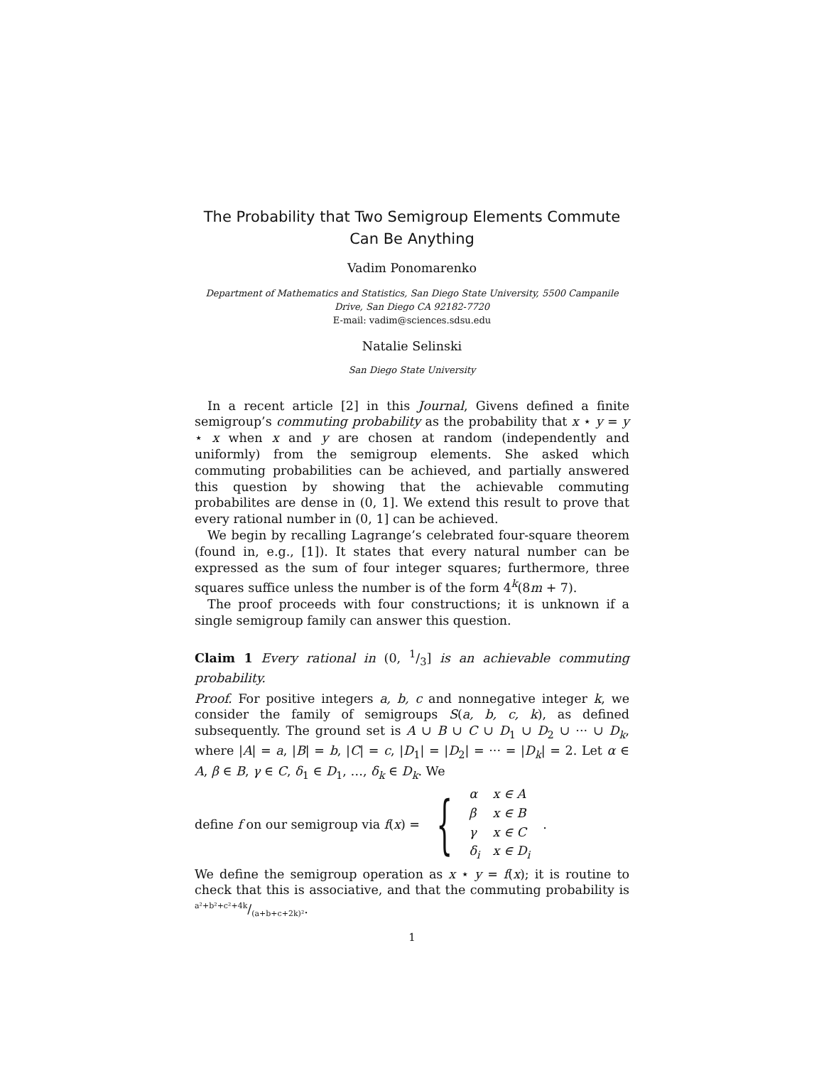The Probability that Two Semigroup Elements Commute Can Be Anything
Vadim Ponomarenko
Department of Mathematics and Statistics, San Diego State University, 5500 Campanile Drive, San Diego CA 92182-7720
E-mail: vadim@sciences.sdsu.edu
Natalie Selinski
San Diego State University
In a recent article [2] in this Journal, Givens defined a finite semigroup’s commuting probability as the probability that x ⋆ y = y ⋆ x when x and y are chosen at random (independently and uniformly) from the semigroup elements. She asked which commuting probabilities can be achieved, and partially answered this question by showing that the achievable commuting probabilites are dense in (0, 1]. We extend this result to prove that every rational number in (0, 1] can be achieved.
We begin by recalling Lagrange’s celebrated four-square theorem (found in, e.g., [1]). It states that every natural number can be expressed as the sum of four integer squares; furthermore, three squares suffice unless the number is of the form 4<sup>k</sup>(8m + 7).
The proof proceeds with four constructions; it is unknown if a single semigroup family can answer this question.
Claim 1 Every rational in (0, 1/3] is an achievable commuting probability.
Proof. For positive integers a, b, c and nonnegative integer k, we consider the family of semigroups S(a, b, c, k), as defined subsequently. The ground set is A ∪ B ∪ C ∪ D<sub>1</sub> ∪ D<sub>2</sub> ∪ ··· ∪ D<sub>k</sub>, where |A| = a, |B| = b, |C| = c, |D<sub>1</sub>| = |D<sub>2</sub>| = ··· = |D<sub>k</sub>| = 2. Let α ∈ A, β ∈ B, γ ∈ C, δ<sub>1</sub> ∈ D<sub>1</sub>, …, δ<sub>k</sub> ∈ D<sub>k</sub>. We
define f on our semigroup via f(x) = {
| α | x ∈ A |
| β | x ∈ B |
| γ | x ∈ C |
| δ<sub>i</sub> | x ∈ D<sub>i</sub> |
.
We define the semigroup operation as x ⋆ y = f(x); it is routine to check that this is associative, and that the commuting probability is a²+b²+c²+4k/(a+b+c+2k)².
1